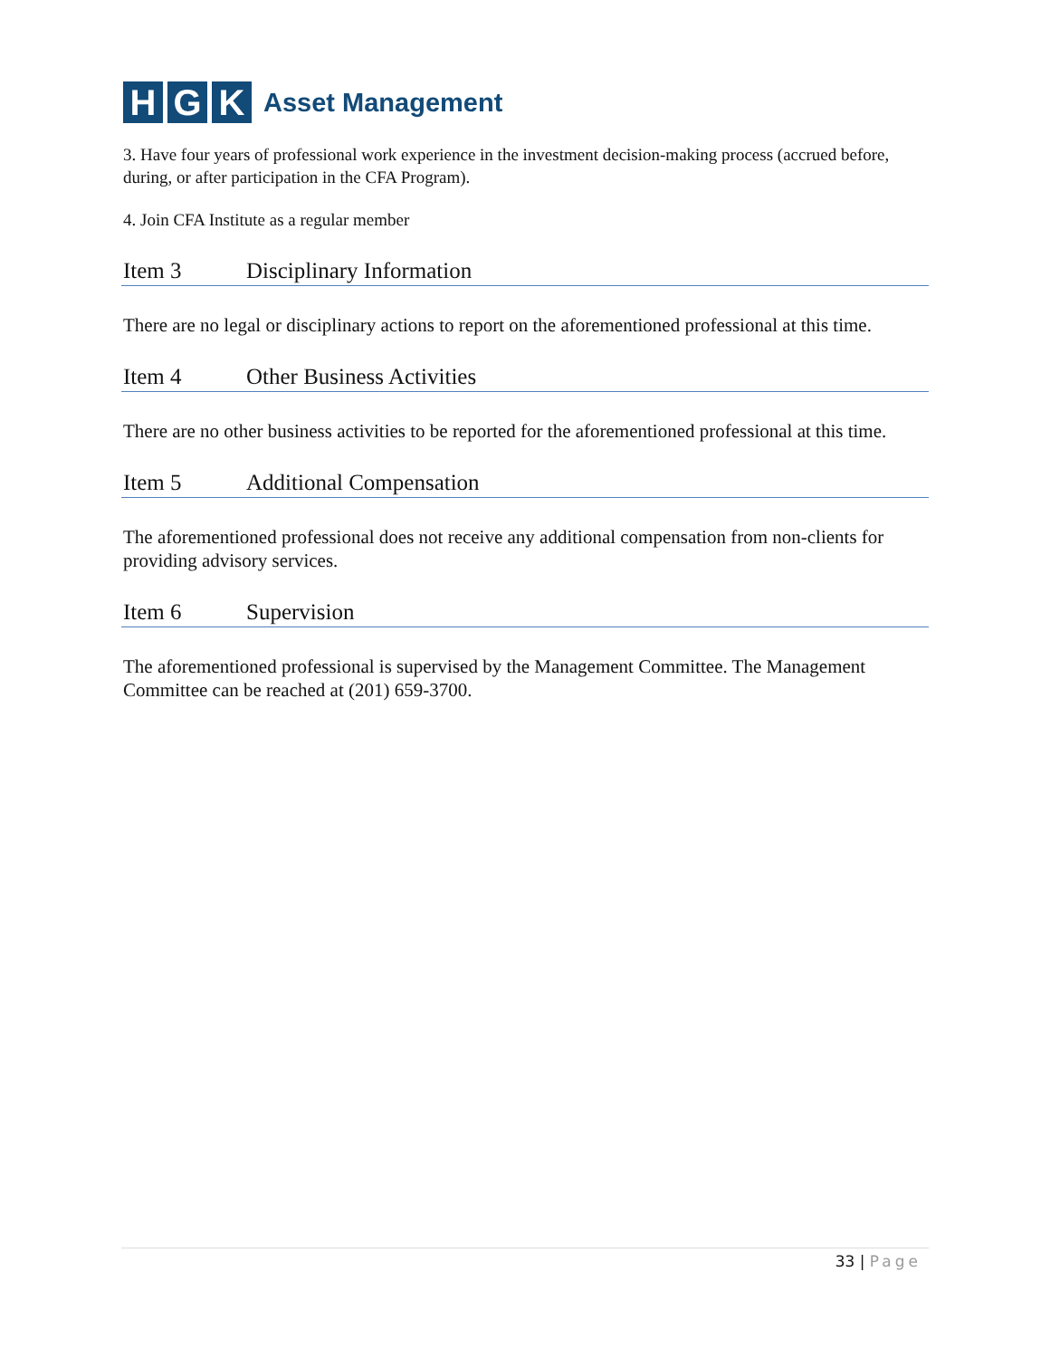H G K
Asset Management
3. Have four years of professional work experience in the investment decision-making process (accrued before, during, or after participation in the CFA Program).
4. Join CFA Institute as a regular member
Item 3 Disciplinary Information
There are no legal or disciplinary actions to report on the aforementioned professional at this time.
Item 4 Other Business Activities
There are no other business activities to be reported for the aforementioned professional at this time.
Item 5 Additional Compensation
The aforementioned professional does not receive any additional compensation from non-clients for providing advisory services.
Item 6 Supervision
The aforementioned professional is supervised by the Management Committee. The Management Committee can be reached at (201) 659-3700.
33 | Page